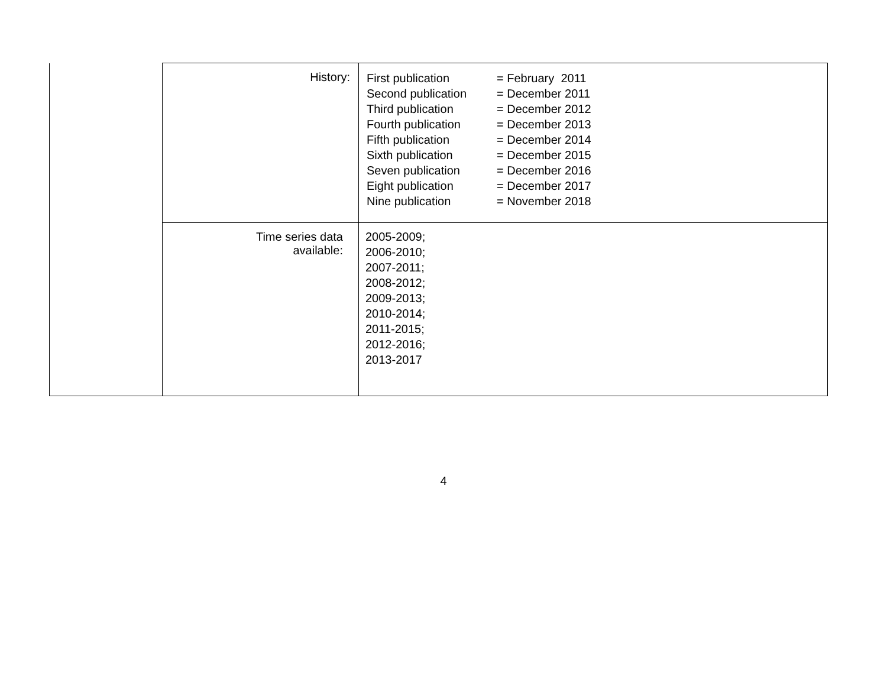| | History: | First publication = February 2011 Second publication = December 2011 Third publication = December 2012 Fourth publication = December 2013 Fifth publication = December 2014 Sixth publication = December 2015 Seven publication = December 2016 Eight publication = December 2017 Nine publication = November 2018 |
| | Time series data available: | 2005-2009; 2006-2010; 2007-2011; 2008-2012; 2009-2013; 2010-2014; 2011-2015; 2012-2016; 2013-2017 |
4